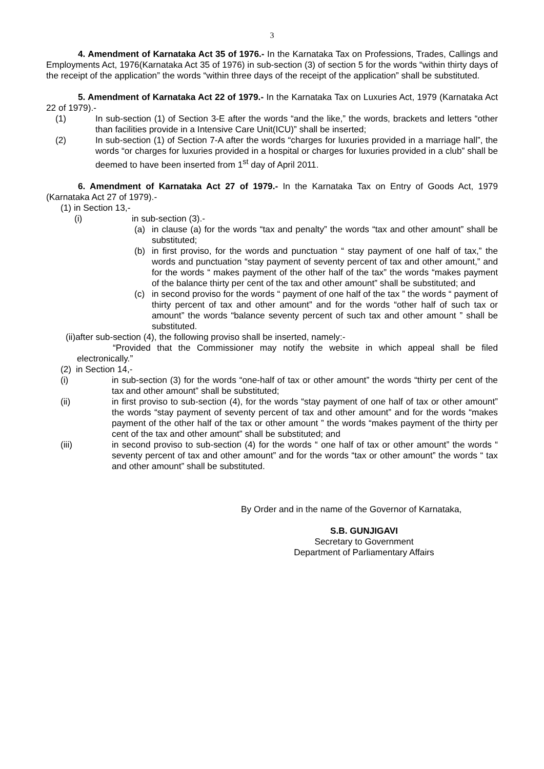3
4. Amendment of Karnataka Act 35 of 1976.- In the Karnataka Tax on Professions, Trades, Callings and Employments Act, 1976(Karnataka Act 35 of 1976) in sub-section (3) of section 5 for the words “within thirty days of the receipt of the application” the words “within three days of the receipt of the application” shall be substituted.
5. Amendment of Karnataka Act 22 of 1979.- In the Karnataka Tax on Luxuries Act, 1979 (Karnataka Act 22 of 1979).-
(1) In sub-section (1) of Section 3-E after the words “and the like,” the words, brackets and letters “other than facilities provide in a Intensive Care Unit(ICU)” shall be inserted;
(2) In sub-section (1) of Section 7-A after the words “charges for luxuries provided in a marriage hall”, the words “or charges for luxuries provided in a hospital or charges for luxuries provided in a club” shall be deemed to have been inserted from 1<sup>st</sup> day of April 2011.
6. Amendment of Karnataka Act 27 of 1979.- In the Karnataka Tax on Entry of Goods Act, 1979 (Karnataka Act 27 of 1979).-
(1) in Section 13,-
(i) in sub-section (3).-
(a) in clause (a) for the words “tax and penalty” the words “tax and other amount” shall be substituted;
(b) in first proviso, for the words and punctuation “ stay payment of one half of tax,” the words and punctuation “stay payment of seventy percent of tax and other amount,” and for the words “ makes payment of the other half of the tax” the words “makes payment of the balance thirty per cent of the tax and other amount” shall be substituted; and
(c) in second proviso for the words “ payment of one half of the tax ” the words “ payment of thirty percent of tax and other amount” and for the words “other half of such tax or amount” the words “balance seventy percent of such tax and other amount ” shall be substituted.
(ii)after sub-section (4), the following proviso shall be inserted, namely:-
“Provided that the Commissioner may notify the website in which appeal shall be filed electronically.”
(2) in Section 14,-
(i) in sub-section (3) for the words “one-half of tax or other amount” the words “thirty per cent of the tax and other amount” shall be substituted;
(ii) in first proviso to sub-section (4), for the words “stay payment of one half of tax or other amount” the words “stay payment of seventy percent of tax and other amount” and for the words “makes payment of the other half of the tax or other amount ” the words “makes payment of the thirty per cent of the tax and other amount” shall be substituted; and
(iii) in second proviso to sub-section (4) for the words “ one half of tax or other amount” the words “ seventy percent of tax and other amount” and for the words “tax or other amount” the words “ tax and other amount” shall be substituted.
By Order and in the name of the Governor of Karnataka,
S.B. GUNJIGAVI
Secretary to Government
Department of Parliamentary Affairs